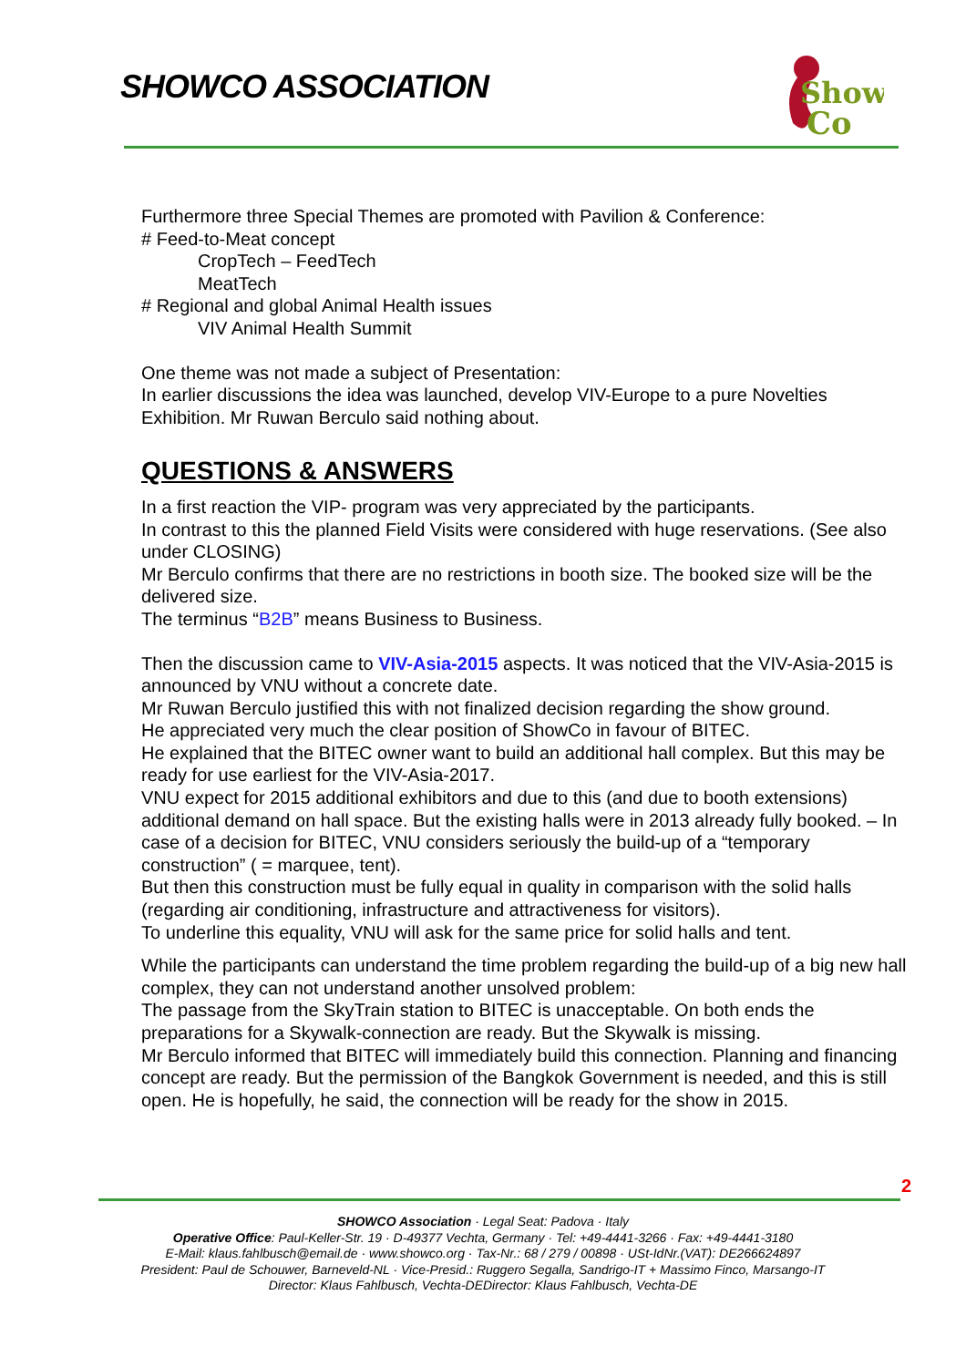SHOWCO ASSOCIATION
Show
Co
Furthermore three Special Themes are promoted with Pavilion & Conference:
# Feed-to-Meat concept
CropTech – FeedTech
MeatTech
# Regional and global Animal Health issues
VIV Animal Health Summit
One theme was not made a subject of Presentation:
In earlier discussions the idea was launched, develop VIV-Europe to a pure Novelties Exhibition. Mr Ruwan Berculo said nothing about.
QUESTIONS & ANSWERS
In a first reaction the VIP- program was very appreciated by the participants.
In contrast to this the planned Field Visits were considered with huge reservations. (See also under CLOSING)
Mr Berculo confirms that there are no restrictions in booth size. The booked size will be the delivered size.
The terminus “B2B” means Business to Business.
Then the discussion came to VIV-Asia-2015 aspects. It was noticed that the VIV-Asia-2015 is announced by VNU without a concrete date.
Mr Ruwan Berculo justified this with not finalized decision regarding the show ground.
He appreciated very much the clear position of ShowCo in favour of BITEC.
He explained that the BITEC owner want to build an additional hall complex. But this may be ready for use earliest for the VIV-Asia-2017.
VNU expect for 2015 additional exhibitors and due to this (and due to booth extensions) additional demand on hall space. But the existing halls were in 2013 already fully booked. – In case of a decision for BITEC, VNU considers seriously the build-up of a “temporary construction” ( = marquee, tent).
But then this construction must be fully equal in quality in comparison with the solid halls (regarding air conditioning, infrastructure and attractiveness for visitors).
To underline this equality, VNU will ask for the same price for solid halls and tent.
While the participants can understand the time problem regarding the build-up of a big new hall complex, they can not understand another unsolved problem:
The passage from the SkyTrain station to BITEC is unacceptable. On both ends the preparations for a Skywalk-connection are ready. But the Skywalk is missing.
Mr Berculo informed that BITEC will immediately build this connection. Planning and financing concept are ready. But the permission of the Bangkok Government is needed, and this is still open. He is hopefully, he said, the connection will be ready for the show in 2015.
2
SHOWCO Association · Legal Seat: Padova · Italy
Operative Office: Paul-Keller-Str. 19 · D-49377 Vechta, Germany · Tel: +49-4441-3266 · Fax: +49-4441-3180
E-Mail: klaus.fahlbusch@email.de · www.showco.org · Tax-Nr.: 68 / 279 / 00898 · USt-IdNr.(VAT): DE266624897
President: Paul de Schouwer, Barneveld-NL · Vice-Presid.: Ruggero Segalla, Sandrigo-IT + Massimo Finco, Marsango-IT
Director: Klaus Fahlbusch, Vechta-DEDirector: Klaus Fahlbusch, Vechta-DE